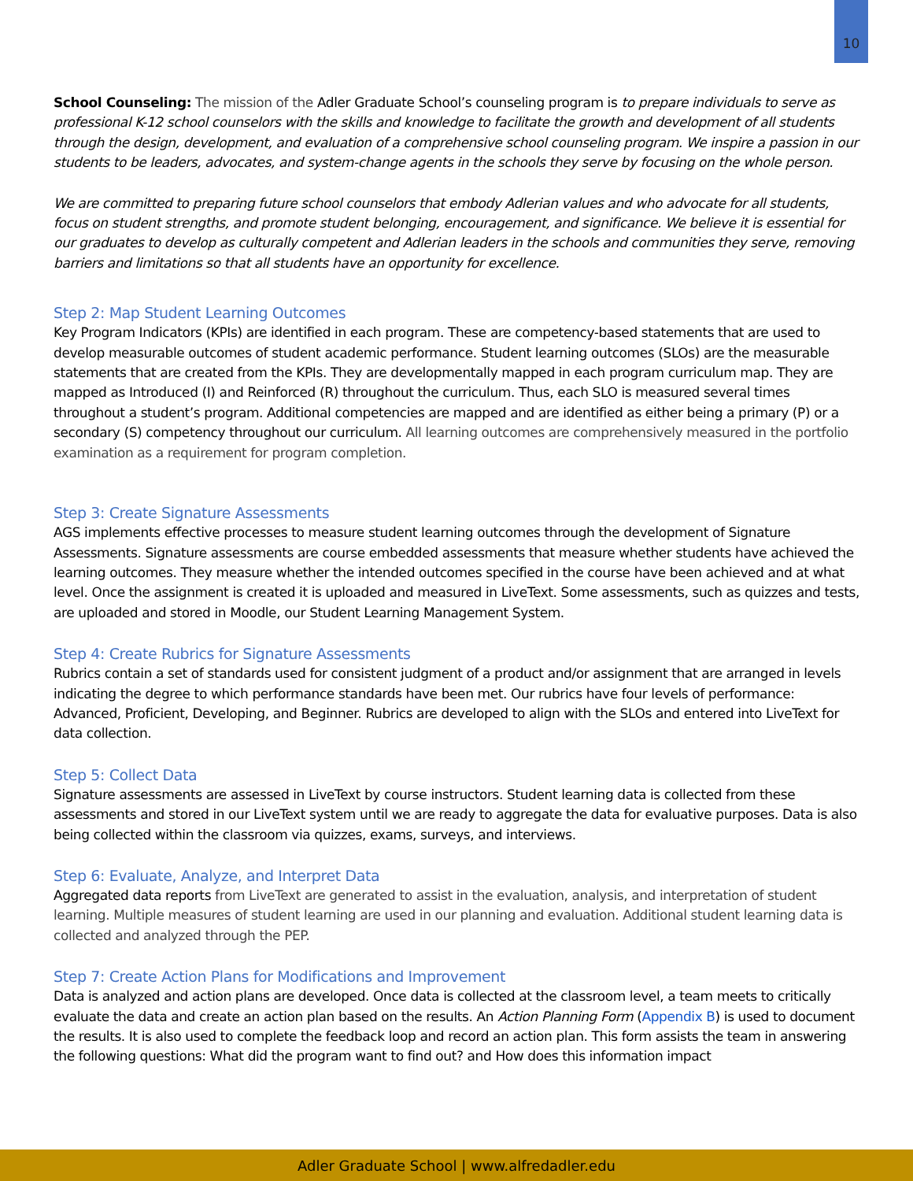10
School Counseling: The mission of the Adler Graduate School’s counseling program is to prepare individuals to serve as professional K-12 school counselors with the skills and knowledge to facilitate the growth and development of all students through the design, development, and evaluation of a comprehensive school counseling program. We inspire a passion in our students to be leaders, advocates, and system-change agents in the schools they serve by focusing on the whole person.
We are committed to preparing future school counselors that embody Adlerian values and who advocate for all students, focus on student strengths, and promote student belonging, encouragement, and significance. We believe it is essential for our graduates to develop as culturally competent and Adlerian leaders in the schools and communities they serve, removing barriers and limitations so that all students have an opportunity for excellence.
Step 2: Map Student Learning Outcomes
Key Program Indicators (KPIs) are identified in each program. These are competency-based statements that are used to develop measurable outcomes of student academic performance. Student learning outcomes (SLOs) are the measurable statements that are created from the KPIs. They are developmentally mapped in each program curriculum map. They are mapped as Introduced (I) and Reinforced (R) throughout the curriculum. Thus, each SLO is measured several times throughout a student’s program. Additional competencies are mapped and are identified as either being a primary (P) or a secondary (S) competency throughout our curriculum. All learning outcomes are comprehensively measured in the portfolio examination as a requirement for program completion.
Step 3: Create Signature Assessments
AGS implements effective processes to measure student learning outcomes through the development of Signature Assessments. Signature assessments are course embedded assessments that measure whether students have achieved the learning outcomes. They measure whether the intended outcomes specified in the course have been achieved and at what level. Once the assignment is created it is uploaded and measured in LiveText. Some assessments, such as quizzes and tests, are uploaded and stored in Moodle, our Student Learning Management System.
Step 4: Create Rubrics for Signature Assessments
Rubrics contain a set of standards used for consistent judgment of a product and/or assignment that are arranged in levels indicating the degree to which performance standards have been met. Our rubrics have four levels of performance: Advanced, Proficient, Developing, and Beginner. Rubrics are developed to align with the SLOs and entered into LiveText for data collection.
Step 5: Collect Data
Signature assessments are assessed in LiveText by course instructors. Student learning data is collected from these assessments and stored in our LiveText system until we are ready to aggregate the data for evaluative purposes. Data is also being collected within the classroom via quizzes, exams, surveys, and interviews.
Step 6: Evaluate, Analyze, and Interpret Data
Aggregated data reports from LiveText are generated to assist in the evaluation, analysis, and interpretation of student learning. Multiple measures of student learning are used in our planning and evaluation. Additional student learning data is collected and analyzed through the PEP.
Step 7: Create Action Plans for Modifications and Improvement
Data is analyzed and action plans are developed. Once data is collected at the classroom level, a team meets to critically evaluate the data and create an action plan based on the results. An Action Planning Form (Appendix B) is used to document the results. It is also used to complete the feedback loop and record an action plan. This form assists the team in answering the following questions: What did the program want to find out? and How does this information impact
Adler Graduate School | www.alfredadler.edu